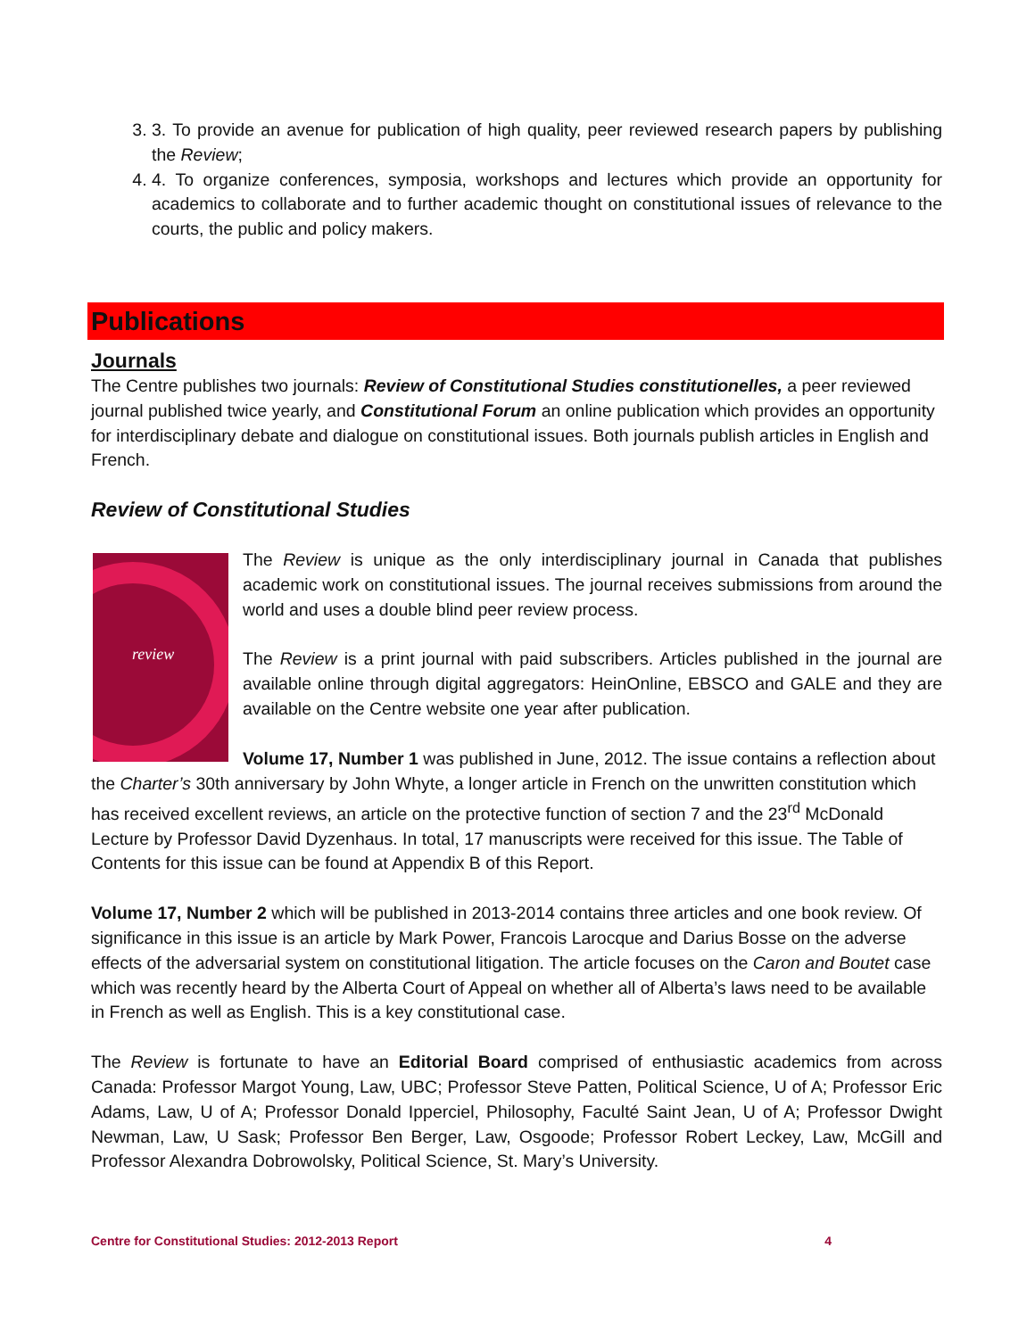3. 3. To provide an avenue for publication of high quality, peer reviewed research papers by publishing the Review;
4. 4. To organize conferences, symposia, workshops and lectures which provide an opportunity for academics to collaborate and to further academic thought on constitutional issues of relevance to the courts, the public and policy makers.
Publications
Journals
The Centre publishes two journals: Review of Constitutional Studies constitutionelles, a peer reviewed journal published twice yearly, and Constitutional Forum an online publication which provides an opportunity for interdisciplinary debate and dialogue on constitutional issues. Both journals publish articles in English and French.
Review of Constitutional Studies
review
The Review is unique as the only interdisciplinary journal in Canada that publishes academic work on constitutional issues. The journal receives submissions from around the world and uses a double blind peer review process.
The Review is a print journal with paid subscribers. Articles published in the journal are available online through digital aggregators: HeinOnline, EBSCO and GALE and they are available on the Centre website one year after publication.
Volume 17, Number 1 was published in June, 2012. The issue contains a reflection about the Charter’s 30th anniversary by John Whyte, a longer article in French on the unwritten constitution which has received excellent reviews, an article on the protective function of section 7 and the 23<sup>rd</sup> McDonald Lecture by Professor David Dyzenhaus. In total, 17 manuscripts were received for this issue. The Table of Contents for this issue can be found at Appendix B of this Report.
Volume 17, Number 2 which will be published in 2013-2014 contains three articles and one book review. Of significance in this issue is an article by Mark Power, Francois Larocque and Darius Bosse on the adverse effects of the adversarial system on constitutional litigation. The article focuses on the Caron and Boutet case which was recently heard by the Alberta Court of Appeal on whether all of Alberta’s laws need to be available in French as well as English. This is a key constitutional case.
The Review is fortunate to have an Editorial Board comprised of enthusiastic academics from across Canada: Professor Margot Young, Law, UBC; Professor Steve Patten, Political Science, U of A; Professor Eric Adams, Law, U of A; Professor Donald Ipperciel, Philosophy, Faculté Saint Jean, U of A; Professor Dwight Newman, Law, U Sask; Professor Ben Berger, Law, Osgoode; Professor Robert Leckey, Law, McGill and Professor Alexandra Dobrowolsky, Political Science, St. Mary’s University.
Centre for Constitutional Studies: 2012-2013 Report 4